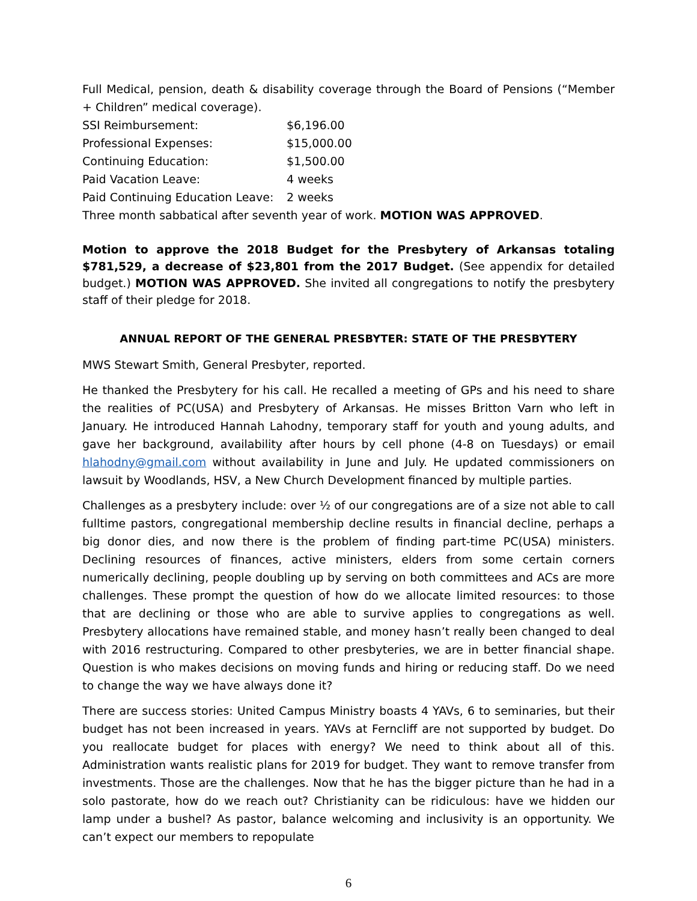Full Medical, pension, death & disability coverage through the Board of Pensions (“Member + Children” medical coverage).
SSI Reimbursement: $6,196.00
Professional Expenses: $15,000.00
Continuing Education: $1,500.00
Paid Vacation Leave: 4 weeks
Paid Continuing Education Leave: 2 weeks
Three month sabbatical after seventh year of work. MOTION WAS APPROVED.
Motion to approve the 2018 Budget for the Presbytery of Arkansas totaling $781,529, a decrease of $23,801 from the 2017 Budget. (See appendix for detailed budget.) MOTION WAS APPROVED. She invited all congregations to notify the presbytery staff of their pledge for 2018.
ANNUAL REPORT OF THE GENERAL PRESBYTER: STATE OF THE PRESBYTERY
MWS Stewart Smith, General Presbyter, reported.
He thanked the Presbytery for his call. He recalled a meeting of GPs and his need to share the realities of PC(USA) and Presbytery of Arkansas. He misses Britton Varn who left in January. He introduced Hannah Lahodny, temporary staff for youth and young adults, and gave her background, availability after hours by cell phone (4-8 on Tuesdays) or email hlahodny@gmail.com without availability in June and July. He updated commissioners on lawsuit by Woodlands, HSV, a New Church Development financed by multiple parties.
Challenges as a presbytery include: over ½ of our congregations are of a size not able to call fulltime pastors, congregational membership decline results in financial decline, perhaps a big donor dies, and now there is the problem of finding part-time PC(USA) ministers. Declining resources of finances, active ministers, elders from some certain corners numerically declining, people doubling up by serving on both committees and ACs are more challenges. These prompt the question of how do we allocate limited resources: to those that are declining or those who are able to survive applies to congregations as well. Presbytery allocations have remained stable, and money hasn’t really been changed to deal with 2016 restructuring. Compared to other presbyteries, we are in better financial shape. Question is who makes decisions on moving funds and hiring or reducing staff. Do we need to change the way we have always done it?
There are success stories: United Campus Ministry boasts 4 YAVs, 6 to seminaries, but their budget has not been increased in years. YAVs at Ferncliff are not supported by budget. Do you reallocate budget for places with energy? We need to think about all of this. Administration wants realistic plans for 2019 for budget. They want to remove transfer from investments. Those are the challenges. Now that he has the bigger picture than he had in a solo pastorate, how do we reach out? Christianity can be ridiculous: have we hidden our lamp under a bushel? As pastor, balance welcoming and inclusivity is an opportunity. We can’t expect our members to repopulate
6